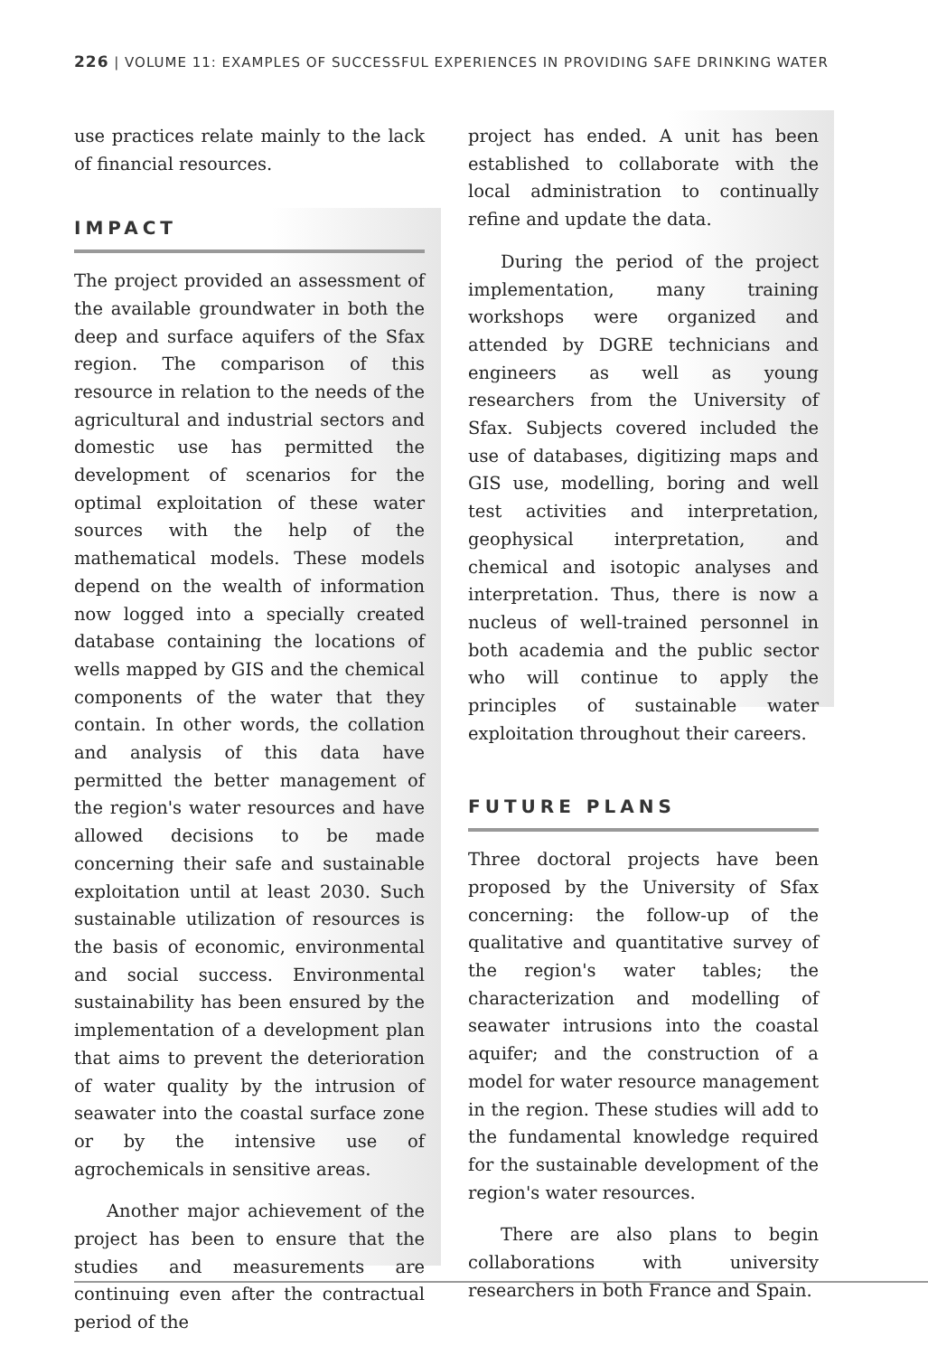226 | VOLUME 11: EXAMPLES OF SUCCESSFUL EXPERIENCES IN PROVIDING SAFE DRINKING WATER
use practices relate mainly to the lack of financial resources.
IMPACT
The project provided an assessment of the available groundwater in both the deep and surface aquifers of the Sfax region. The comparison of this resource in relation to the needs of the agricultural and industrial sectors and domestic use has permitted the development of scenarios for the optimal exploitation of these water sources with the help of the mathematical models. These models depend on the wealth of information now logged into a specially created database containing the locations of wells mapped by GIS and the chemical components of the water that they contain. In other words, the collation and analysis of this data have permitted the better management of the region's water resources and have allowed decisions to be made concerning their safe and sustainable exploitation until at least 2030. Such sustainable utilization of resources is the basis of economic, environmental and social success. Environmental sustainability has been ensured by the implementation of a development plan that aims to prevent the deterioration of water quality by the intrusion of seawater into the coastal surface zone or by the intensive use of agrochemicals in sensitive areas.
Another major achievement of the project has been to ensure that the studies and measurements are continuing even after the contractual period of the
project has ended. A unit has been established to collaborate with the local administration to continually refine and update the data.
During the period of the project implementation, many training workshops were organized and attended by DGRE technicians and engineers as well as young researchers from the University of Sfax. Subjects covered included the use of databases, digitizing maps and GIS use, modelling, boring and well test activities and interpretation, geophysical interpretation, and chemical and isotopic analyses and interpretation. Thus, there is now a nucleus of well-trained personnel in both academia and the public sector who will continue to apply the principles of sustainable water exploitation throughout their careers.
FUTURE PLANS
Three doctoral projects have been proposed by the University of Sfax concerning: the follow-up of the qualitative and quantitative survey of the region's water tables; the characterization and modelling of seawater intrusions into the coastal aquifer; and the construction of a model for water resource management in the region. These studies will add to the fundamental knowledge required for the sustainable development of the region's water resources.
There are also plans to begin collaborations with university researchers in both France and Spain.